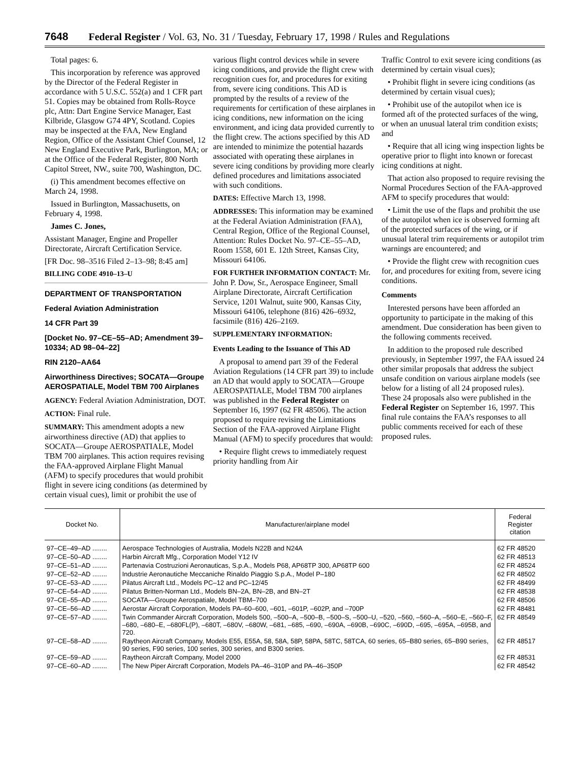7648 Federal Register / Vol. 63, No. 31 / Tuesday, February 17, 1998 / Rules and Regulations
Total pages: 6.
This incorporation by reference was approved by the Director of the Federal Register in accordance with 5 U.S.C. 552(a) and 1 CFR part 51. Copies may be obtained from Rolls-Royce plc, Attn: Dart Engine Service Manager, East Kilbride, Glasgow G74 4PY, Scotland. Copies may be inspected at the FAA, New England Region, Office of the Assistant Chief Counsel, 12 New England Executive Park, Burlington, MA; or at the Office of the Federal Register, 800 North Capitol Street, NW., suite 700, Washington, DC.
(i) This amendment becomes effective on March 24, 1998.
Issued in Burlington, Massachusetts, on February 4, 1998.
James C. Jones,
Assistant Manager, Engine and Propeller Directorate, Aircraft Certification Service.
[FR Doc. 98–3516 Filed 2–13–98; 8:45 am]
BILLING CODE 4910–13–U
DEPARTMENT OF TRANSPORTATION
Federal Aviation Administration
14 CFR Part 39
[Docket No. 97–CE–55–AD; Amendment 39–10334; AD 98–04–22]
RIN 2120–AA64
Airworthiness Directives; SOCATA—Groupe AEROSPATIALE, Model TBM 700 Airplanes
AGENCY: Federal Aviation Administration, DOT.
ACTION: Final rule.
SUMMARY: This amendment adopts a new airworthiness directive (AD) that applies to SOCATA—Groupe AEROSPATIALE, Model TBM 700 airplanes. This action requires revising the FAA-approved Airplane Flight Manual (AFM) to specify procedures that would prohibit flight in severe icing conditions (as determined by certain visual cues), limit or prohibit the use of
various flight control devices while in severe icing conditions, and provide the flight crew with recognition cues for, and procedures for exiting from, severe icing conditions. This AD is prompted by the results of a review of the requirements for certification of these airplanes in icing conditions, new information on the icing environment, and icing data provided currently to the flight crew. The actions specified by this AD are intended to minimize the potential hazards associated with operating these airplanes in severe icing conditions by providing more clearly defined procedures and limitations associated with such conditions.
DATES: Effective March 13, 1998.
ADDRESSES: This information may be examined at the Federal Aviation Administration (FAA), Central Region, Office of the Regional Counsel, Attention: Rules Docket No. 97–CE–55–AD, Room 1558, 601 E. 12th Street, Kansas City, Missouri 64106.
FOR FURTHER INFORMATION CONTACT: Mr. John P. Dow, Sr., Aerospace Engineer, Small Airplane Directorate, Aircraft Certification Service, 1201 Walnut, suite 900, Kansas City, Missouri 64106, telephone (816) 426–6932, facsimile (816) 426–2169.
SUPPLEMENTARY INFORMATION:
Events Leading to the Issuance of This AD
A proposal to amend part 39 of the Federal Aviation Regulations (14 CFR part 39) to include an AD that would apply to SOCATA—Groupe AEROSPATIALE, Model TBM 700 airplanes was published in the Federal Register on September 16, 1997 (62 FR 48506). The action proposed to require revising the Limitations Section of the FAA-approved Airplane Flight Manual (AFM) to specify procedures that would:
• Require flight crews to immediately request priority handling from Air
Traffic Control to exit severe icing conditions (as determined by certain visual cues);
• Prohibit flight in severe icing conditions (as determined by certain visual cues);
• Prohibit use of the autopilot when ice is formed aft of the protected surfaces of the wing, or when an unusual lateral trim condition exists; and
• Require that all icing wing inspection lights be operative prior to flight into known or forecast icing conditions at night.
That action also proposed to require revising the Normal Procedures Section of the FAA-approved AFM to specify procedures that would:
• Limit the use of the flaps and prohibit the use of the autopilot when ice is observed forming aft of the protected surfaces of the wing, or if unusual lateral trim requirements or autopilot trim warnings are encountered; and
• Provide the flight crew with recognition cues for, and procedures for exiting from, severe icing conditions.
Comments
Interested persons have been afforded an opportunity to participate in the making of this amendment. Due consideration has been given to the following comments received.
In addition to the proposed rule described previously, in September 1997, the FAA issued 24 other similar proposals that address the subject unsafe condition on various airplane models (see below for a listing of all 24 proposed rules). These 24 proposals also were published in the Federal Register on September 16, 1997. This final rule contains the FAA’s responses to all public comments received for each of these proposed rules.
| Docket No. | Manufacturer/airplane model | Federal Register citation |
| --- | --- | --- |
| 97–CE–49–AD ........ | Aerospace Technologies of Australia, Models N22B and N24A | 62 FR 48520 |
| 97–CE–50–AD ........ | Harbin Aircraft Mfg., Corporation Model Y12 IV | 62 FR 48513 |
| 97–CE–51–AD ........ | Partenavia Costruzioni Aeronauticas, S.p.A., Models P68, AP68TP 300, AP68TP 600 | 62 FR 48524 |
| 97–CE–52–AD ........ | Industrie Aeronautiche Meccaniche Rinaldo Piaggio S.p.A., Model P–180 | 62 FR 48502 |
| 97–CE–53–AD ........ | Pilatus Aircraft Ltd., Models PC–12 and PC–12/45 | 62 FR 48499 |
| 97–CE–54–AD ........ | Pilatus Britten-Norman Ltd., Models BN–2A, BN–2B, and BN–2T | 62 FR 48538 |
| 97–CE–55–AD ........ | SOCATA—Groupe Aerospatiale, Model TBM–700 | 62 FR 48506 |
| 97–CE–56–AD ........ | Aerostar Aircraft Corporation, Models PA–60–600, –601, –601P, –602P, and –700P | 62 FR 48481 |
| 97–CE–57–AD ........ | Twin Commander Aircraft Corporation, Models 500, –500–A, –500–B, –500–S, –500–U, –520, –560, –560–A, –560–E, –560–F, –680, –680–E, –680FL(P), –680T, –680V, –680W, –681, –685, –690, –690A, –690B, –690C, –690D, –695, –695A, –695B, and 720. | 62 FR 48549 |
| 97–CE–58–AD ........ | Raytheon Aircraft Company, Models E55, E55A, 58, 58A, 58P, 58PA, 58TC, 58TCA, 60 series, 65–B80 series, 65–B90 series, 90 series, F90 series, 100 series, 300 series, and B300 series. | 62 FR 48517 |
| 97–CE–59–AD ........ | Raytheon Aircraft Company, Model 2000 | 62 FR 48531 |
| 97–CE–60–AD ........ | The New Piper Aircraft Corporation, Models PA–46–310P and PA–46–350P | 62 FR 48542 |